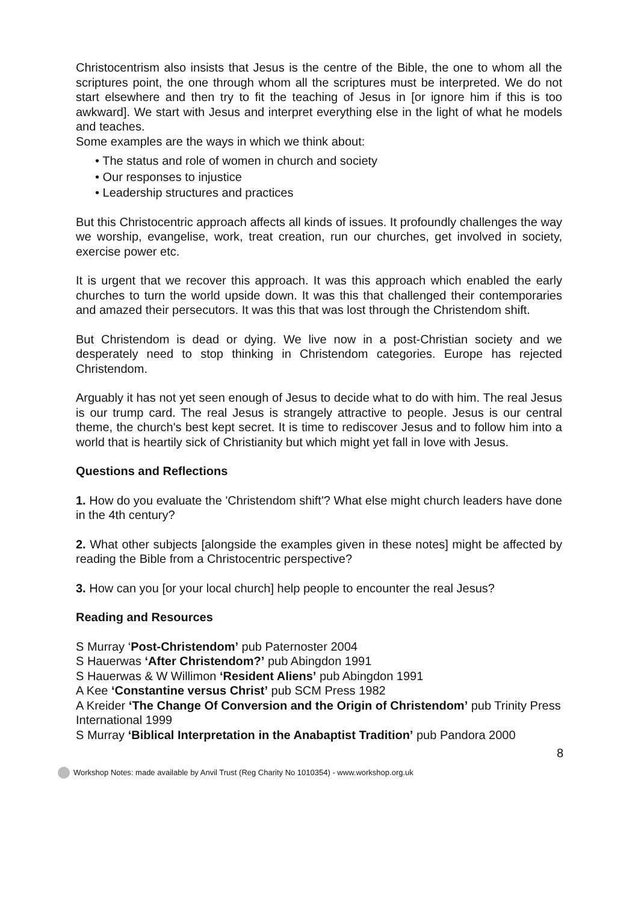Christocentrism also insists that Jesus is the centre of the Bible, the one to whom all the scriptures point, the one through whom all the scriptures must be interpreted. We do not start elsewhere and then try to fit the teaching of Jesus in [or ignore him if this is too awkward]. We start with Jesus and interpret everything else in the light of what he models and teaches.
Some examples are the ways in which we think about:
• The status and role of women in church and society
• Our responses to injustice
• Leadership structures and practices
But this Christocentric approach affects all kinds of issues. It profoundly challenges the way we worship, evangelise, work, treat creation, run our churches, get involved in society, exercise power etc.
It is urgent that we recover this approach. It was this approach which enabled the early churches to turn the world upside down. It was this that challenged their contemporaries and amazed their persecutors. It was this that was lost through the Christendom shift.
But Christendom is dead or dying. We live now in a post-Christian society and we desperately need to stop thinking in Christendom categories. Europe has rejected Christendom.
Arguably it has not yet seen enough of Jesus to decide what to do with him. The real Jesus is our trump card. The real Jesus is strangely attractive to people. Jesus is our central theme, the church's best kept secret. It is time to rediscover Jesus and to follow him into a world that is heartily sick of Christianity but which might yet fall in love with Jesus.
Questions and Reflections
1. How do you evaluate the 'Christendom shift'? What else might church leaders have done in the 4th century?
2. What other subjects [alongside the examples given in these notes] might be affected by reading the Bible from a Christocentric perspective?
3. How can you [or your local church] help people to encounter the real Jesus?
Reading and Resources
S Murray ‘Post-Christendom’ pub Paternoster 2004
S Hauerwas ‘After Christendom?’ pub Abingdon 1991
S Hauerwas & W Willimon ‘Resident Aliens’ pub Abingdon 1991
A Kee ‘Constantine versus Christ’ pub SCM Press 1982
A Kreider ‘The Change Of Conversion and the Origin of Christendom’ pub Trinity Press International 1999
S Murray ‘Biblical Interpretation in the Anabaptist Tradition’ pub Pandora 2000
8
Workshop Notes: made available by Anvil Trust (Reg Charity No 1010354) - www.workshop.org.uk